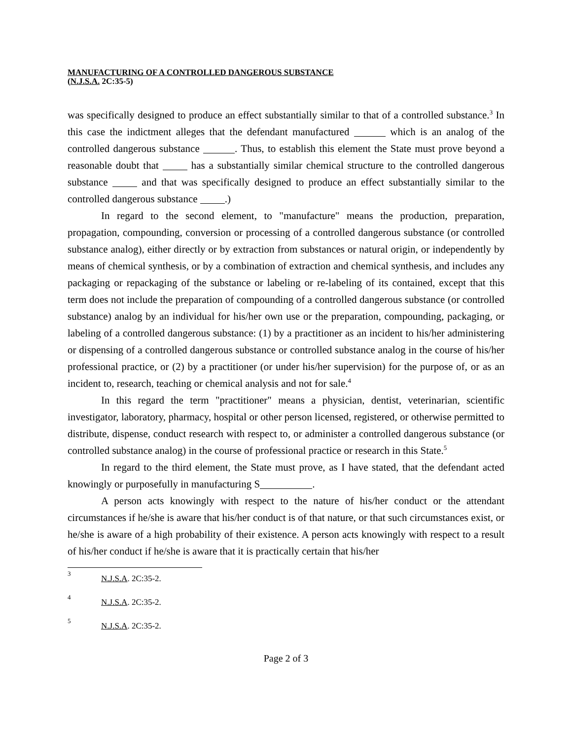MANUFACTURING OF A CONTROLLED DANGEROUS SUBSTANCE
(N.J.S.A. 2C:35-5)
was specifically designed to produce an effect substantially similar to that of a controlled substance.<sup>3</sup> In this case the indictment alleges that the defendant manufactured which is an analog of the controlled dangerous substance . Thus, to establish this element the State must prove beyond a reasonable doubt that has a substantially similar chemical structure to the controlled dangerous substance and that was specifically designed to produce an effect substantially similar to the controlled dangerous substance .)
In regard to the second element, to "manufacture" means the production, preparation, propagation, compounding, conversion or processing of a controlled dangerous substance (or controlled substance analog), either directly or by extraction from substances or natural origin, or independently by means of chemical synthesis, or by a combination of extraction and chemical synthesis, and includes any packaging or repackaging of the substance or labeling or re-labeling of its contained, except that this term does not include the preparation of compounding of a controlled dangerous substance (or controlled substance) analog by an individual for his/her own use or the preparation, compounding, packaging, or labeling of a controlled dangerous substance: (1) by a practitioner as an incident to his/her administering or dispensing of a controlled dangerous substance or controlled substance analog in the course of his/her professional practice, or (2) by a practitioner (or under his/her supervision) for the purpose of, or as an incident to, research, teaching or chemical analysis and not for sale.<sup>4</sup>
In this regard the term "practitioner" means a physician, dentist, veterinarian, scientific investigator, laboratory, pharmacy, hospital or other person licensed, registered, or otherwise permitted to distribute, dispense, conduct research with respect to, or administer a controlled dangerous substance (or controlled substance analog) in the course of professional practice or research in this State.<sup>5</sup>
In regard to the third element, the State must prove, as I have stated, that the defendant acted knowingly or purposefully in manufacturing S .
A person acts knowingly with respect to the nature of his/her conduct or the attendant circumstances if he/she is aware that his/her conduct is of that nature, or that such circumstances exist, or he/she is aware of a high probability of their existence. A person acts knowingly with respect to a result of his/her conduct if he/she is aware that it is practically certain that his/her
<sup>3</sup> N.J.S.A. 2C:35-2.
<sup>4</sup> N.J.S.A. 2C:35-2.
<sup>5</sup> N.J.S.A. 2C:35-2.
Page 2 of 3